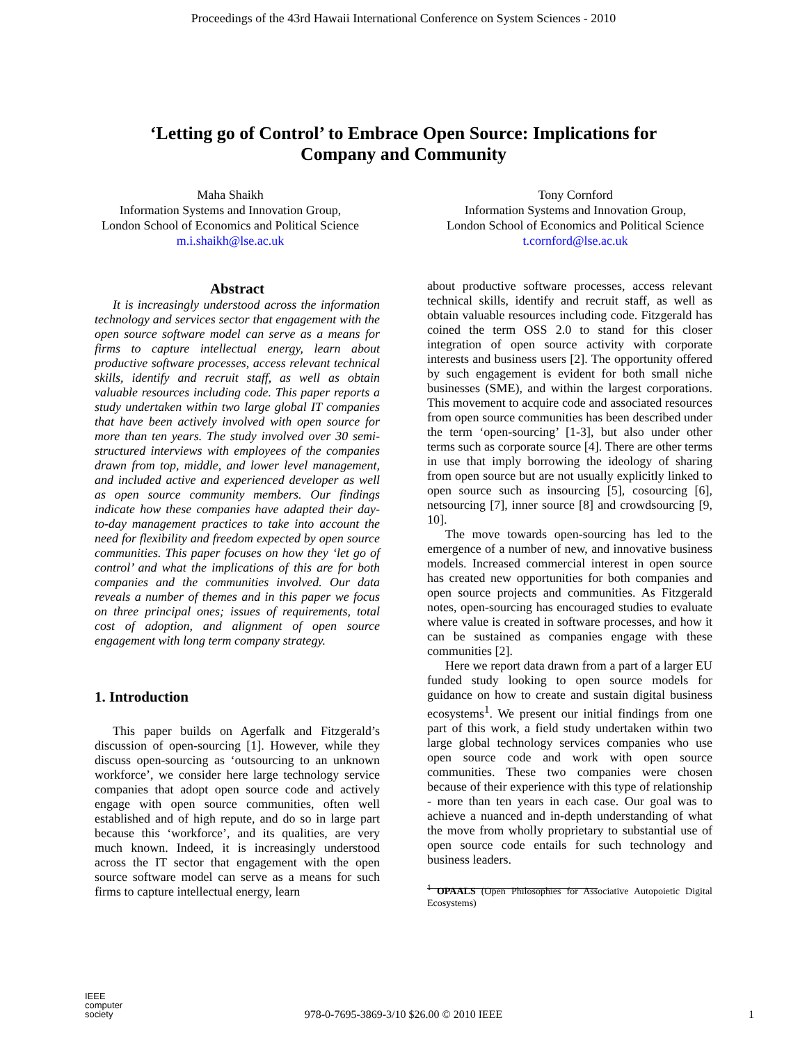Proceedings of the 43rd Hawaii International Conference on System Sciences - 2010
‘Letting go of Control’ to Embrace Open Source: Implications for
Company and Community
Maha Shaikh
Information Systems and Innovation Group,
London School of Economics and Political Science
m.i.shaikh@lse.ac.uk
Tony Cornford
Information Systems and Innovation Group,
London School of Economics and Political Science
t.cornford@lse.ac.uk
Abstract
It is increasingly understood across the information technology and services sector that engagement with the open source software model can serve as a means for firms to capture intellectual energy, learn about productive software processes, access relevant technical skills, identify and recruit staff, as well as obtain valuable resources including code. This paper reports a study undertaken within two large global IT companies that have been actively involved with open source for more than ten years. The study involved over 30 semi-structured interviews with employees of the companies drawn from top, middle, and lower level management, and included active and experienced developer as well as open source community members. Our findings indicate how these companies have adapted their day-to-day management practices to take into account the need for flexibility and freedom expected by open source communities. This paper focuses on how they ‘let go of control’ and what the implications of this are for both companies and the communities involved. Our data reveals a number of themes and in this paper we focus on three principal ones; issues of requirements, total cost of adoption, and alignment of open source engagement with long term company strategy.
1. Introduction
This paper builds on Agerfalk and Fitzgerald’s discussion of open-sourcing [1]. However, while they discuss open-sourcing as ‘outsourcing to an unknown workforce’, we consider here large technology service companies that adopt open source code and actively engage with open source communities, often well established and of high repute, and do so in large part because this ‘workforce’, and its qualities, are very much known. Indeed, it is increasingly understood across the IT sector that engagement with the open source software model can serve as a means for such firms to capture intellectual energy, learn
about productive software processes, access relevant technical skills, identify and recruit staff, as well as obtain valuable resources including code. Fitzgerald has coined the term OSS 2.0 to stand for this closer integration of open source activity with corporate interests and business users [2]. The opportunity offered by such engagement is evident for both small niche businesses (SME), and within the largest corporations. This movement to acquire code and associated resources from open source communities has been described under the term ‘open-sourcing’ [1-3], but also under other terms such as corporate source [4]. There are other terms in use that imply borrowing the ideology of sharing from open source but are not usually explicitly linked to open source such as insourcing [5], cosourcing [6], netsourcing [7], inner source [8] and crowdsourcing [9, 10].
The move towards open-sourcing has led to the emergence of a number of new, and innovative business models. Increased commercial interest in open source has created new opportunities for both companies and open source projects and communities. As Fitzgerald notes, open-sourcing has encouraged studies to evaluate where value is created in software processes, and how it can be sustained as companies engage with these communities [2].
Here we report data drawn from a part of a larger EU funded study looking to open source models for guidance on how to create and sustain digital business ecosystems<sup>1</sup>. We present our initial findings from one part of this work, a field study undertaken within two large global technology services companies who use open source code and work with open source communities. These two companies were chosen because of their experience with this type of relationship - more than ten years in each case. Our goal was to achieve a nuanced and in-depth understanding of what the move from wholly proprietary to substantial use of open source code entails for such technology and business leaders.
<sup>1</sup> OPAALS (Open Philosophies for Associative Autopoietic Digital Ecosystems)
IEEE
computer
society
978-0-7695-3869-3/10 $26.00 © 2010 IEEE
1